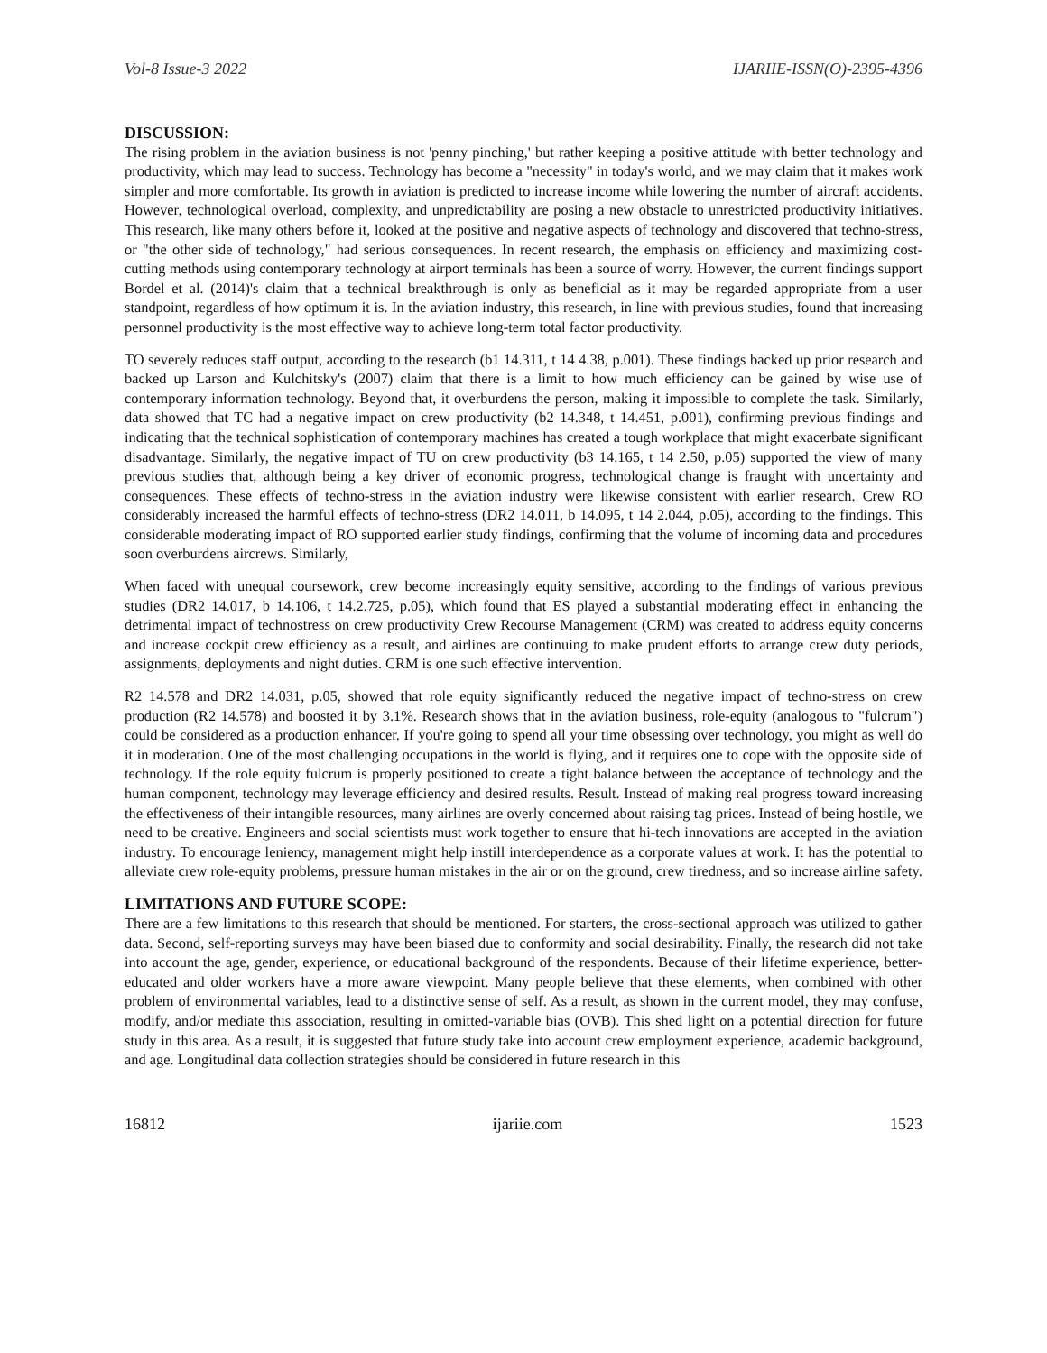Vol-8 Issue-3 2022 IJARIIE-ISSN(O)-2395-4396
DISCUSSION:
The rising problem in the aviation business is not 'penny pinching,' but rather keeping a positive attitude with better technology and productivity, which may lead to success. Technology has become a "necessity" in today's world, and we may claim that it makes work simpler and more comfortable. Its growth in aviation is predicted to increase income while lowering the number of aircraft accidents. However, technological overload, complexity, and unpredictability are posing a new obstacle to unrestricted productivity initiatives. This research, like many others before it, looked at the positive and negative aspects of technology and discovered that techno-stress, or "the other side of technology," had serious consequences. In recent research, the emphasis on efficiency and maximizing cost-cutting methods using contemporary technology at airport terminals has been a source of worry. However, the current findings support Bordel et al. (2014)'s claim that a technical breakthrough is only as beneficial as it may be regarded appropriate from a user standpoint, regardless of how optimum it is. In the aviation industry, this research, in line with previous studies, found that increasing personnel productivity is the most effective way to achieve long-term total factor productivity.
TO severely reduces staff output, according to the research (b1 14.311, t 14 4.38, p.001). These findings backed up prior research and backed up Larson and Kulchitsky's (2007) claim that there is a limit to how much efficiency can be gained by wise use of contemporary information technology. Beyond that, it overburdens the person, making it impossible to complete the task. Similarly, data showed that TC had a negative impact on crew productivity (b2 14.348, t 14.451, p.001), confirming previous findings and indicating that the technical sophistication of contemporary machines has created a tough workplace that might exacerbate significant disadvantage. Similarly, the negative impact of TU on crew productivity (b3 14.165, t 14 2.50, p.05) supported the view of many previous studies that, although being a key driver of economic progress, technological change is fraught with uncertainty and consequences. These effects of techno-stress in the aviation industry were likewise consistent with earlier research. Crew RO considerably increased the harmful effects of techno-stress (DR2 14.011, b 14.095, t 14 2.044, p.05), according to the findings. This considerable moderating impact of RO supported earlier study findings, confirming that the volume of incoming data and procedures soon overburdens aircrews. Similarly,
When faced with unequal coursework, crew become increasingly equity sensitive, according to the findings of various previous studies (DR2 14.017, b 14.106, t 14.2.725, p.05), which found that ES played a substantial moderating effect in enhancing the detrimental impact of technostress on crew productivity Crew Recourse Management (CRM) was created to address equity concerns and increase cockpit crew efficiency as a result, and airlines are continuing to make prudent efforts to arrange crew duty periods, assignments, deployments and night duties. CRM is one such effective intervention.
R2 14.578 and DR2 14.031, p.05, showed that role equity significantly reduced the negative impact of techno-stress on crew production (R2 14.578) and boosted it by 3.1%. Research shows that in the aviation business, role-equity (analogous to "fulcrum") could be considered as a production enhancer. If you're going to spend all your time obsessing over technology, you might as well do it in moderation. One of the most challenging occupations in the world is flying, and it requires one to cope with the opposite side of technology. If the role equity fulcrum is properly positioned to create a tight balance between the acceptance of technology and the human component, technology may leverage efficiency and desired results. Result. Instead of making real progress toward increasing the effectiveness of their intangible resources, many airlines are overly concerned about raising tag prices. Instead of being hostile, we need to be creative. Engineers and social scientists must work together to ensure that hi-tech innovations are accepted in the aviation industry. To encourage leniency, management might help instill interdependence as a corporate values at work. It has the potential to alleviate crew role-equity problems, pressure human mistakes in the air or on the ground, crew tiredness, and so increase airline safety.
LIMITATIONS AND FUTURE SCOPE:
There are a few limitations to this research that should be mentioned. For starters, the cross-sectional approach was utilized to gather data. Second, self-reporting surveys may have been biased due to conformity and social desirability. Finally, the research did not take into account the age, gender, experience, or educational background of the respondents. Because of their lifetime experience, better-educated and older workers have a more aware viewpoint. Many people believe that these elements, when combined with other problem of environmental variables, lead to a distinctive sense of self. As a result, as shown in the current model, they may confuse, modify, and/or mediate this association, resulting in omitted-variable bias (OVB). This shed light on a potential direction for future study in this area. As a result, it is suggested that future study take into account crew employment experience, academic background, and age. Longitudinal data collection strategies should be considered in future research in this
16812 ijariie.com 1523